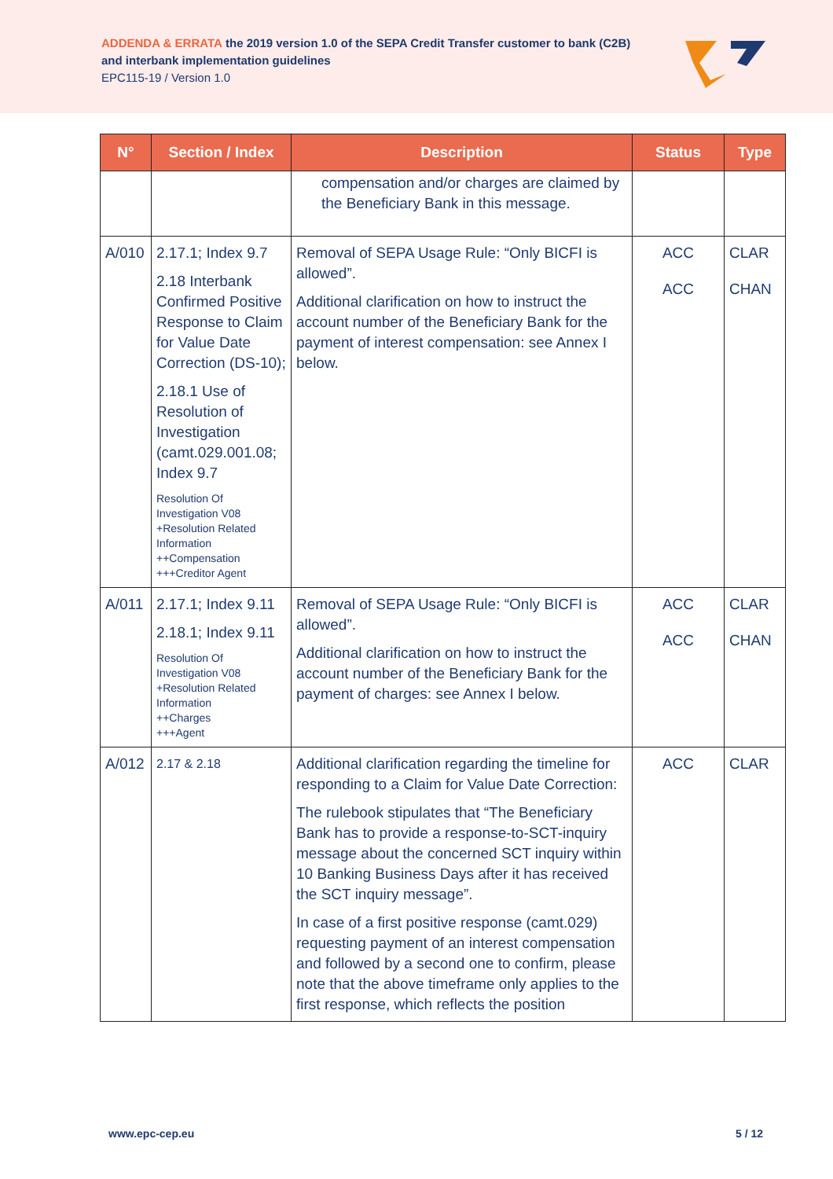ADDENDA & ERRATA the 2019 version 1.0 of the SEPA Credit Transfer customer to bank (C2B)
and interbank implementation guidelines
EPC115-19 / Version 1.0
| N° | Section / Index | Description | Status | Type |
| --- | --- | --- | --- | --- |
| | | compensation and/or charges are claimed by the Beneficiary Bank in this message. | | |
| A/010 | 2.17.1; Index 9.7 2.18 Interbank Confirmed Positive Response to Claim for Value Date Correction (DS-10); 2.18.1 Use of Resolution of Investigation (camt.029.001.08; Index 9.7 Resolution Of Investigation V08 +Resolution Related Information ++Compensation +++Creditor Agent | Removal of SEPA Usage Rule: “Only BICFI is allowed”. Additional clarification on how to instruct the account number of the Beneficiary Bank for the payment of interest compensation: see Annex I below. | ACC ACC | CLAR CHAN |
| A/011 | 2.17.1; Index 9.11 2.18.1; Index 9.11 Resolution Of Investigation V08 +Resolution Related Information ++Charges +++Agent | Removal of SEPA Usage Rule: “Only BICFI is allowed”. Additional clarification on how to instruct the account number of the Beneficiary Bank for the payment of charges: see Annex I below. | ACC ACC | CLAR CHAN |
| A/012 | 2.17 & 2.18 | Additional clarification regarding the timeline for responding to a Claim for Value Date Correction: The rulebook stipulates that “The Beneficiary Bank has to provide a response-to-SCT-inquiry message about the concerned SCT inquiry within 10 Banking Business Days after it has received the SCT inquiry message”. In case of a first positive response (camt.029) requesting payment of an interest compensation and followed by a second one to confirm, please note that the above timeframe only applies to the first response, which reflects the position | ACC | CLAR |
www.epc-cep.eu 5 / 12